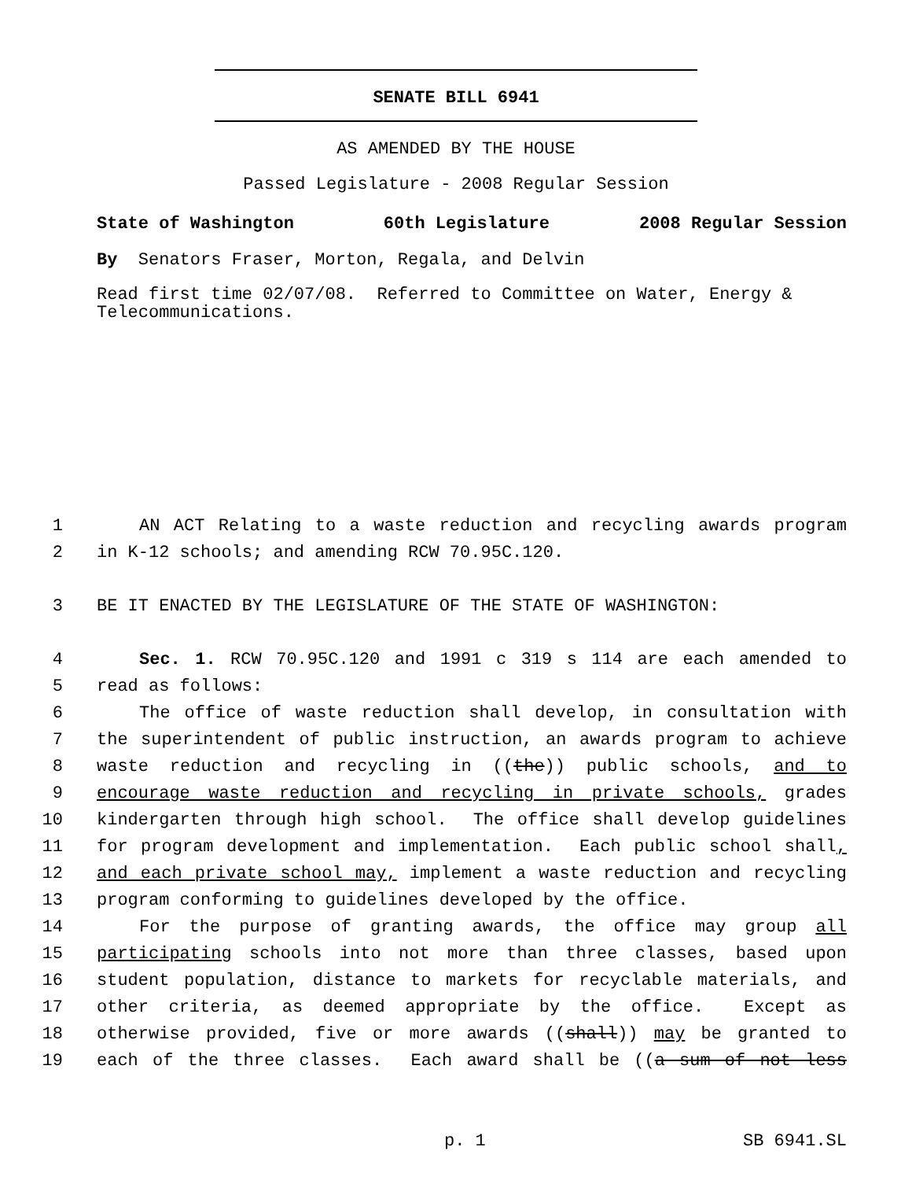SENATE BILL 6941
AS AMENDED BY THE HOUSE
Passed Legislature - 2008 Regular Session
State of Washington 60th Legislature 2008 Regular Session
By Senators Fraser, Morton, Regala, and Delvin
Read first time 02/07/08. Referred to Committee on Water, Energy & Telecommunications.
1 AN ACT Relating to a waste reduction and recycling awards program
2 in K-12 schools; and amending RCW 70.95C.120.
3 BE IT ENACTED BY THE LEGISLATURE OF THE STATE OF WASHINGTON:
4 Sec. 1. RCW 70.95C.120 and 1991 c 319 s 114 are each amended to
5 read as follows:
6 The office of waste reduction shall develop, in consultation with
7 the superintendent of public instruction, an awards program to achieve
8 waste reduction and recycling in ((the)) public schools, and to
9 encourage waste reduction and recycling in private schools, grades
10 kindergarten through high school. The office shall develop guidelines
11 for program development and implementation. Each public school shall,
12 and each private school may, implement a waste reduction and recycling
13 program conforming to guidelines developed by the office.
14 For the purpose of granting awards, the office may group all
15 participating schools into not more than three classes, based upon
16 student population, distance to markets for recyclable materials, and
17 other criteria, as deemed appropriate by the office. Except as
18 otherwise provided, five or more awards ((shall)) may be granted to
19 each of the three classes. Each award shall be ((a sum of not less
p. 1 SB 6941.SL